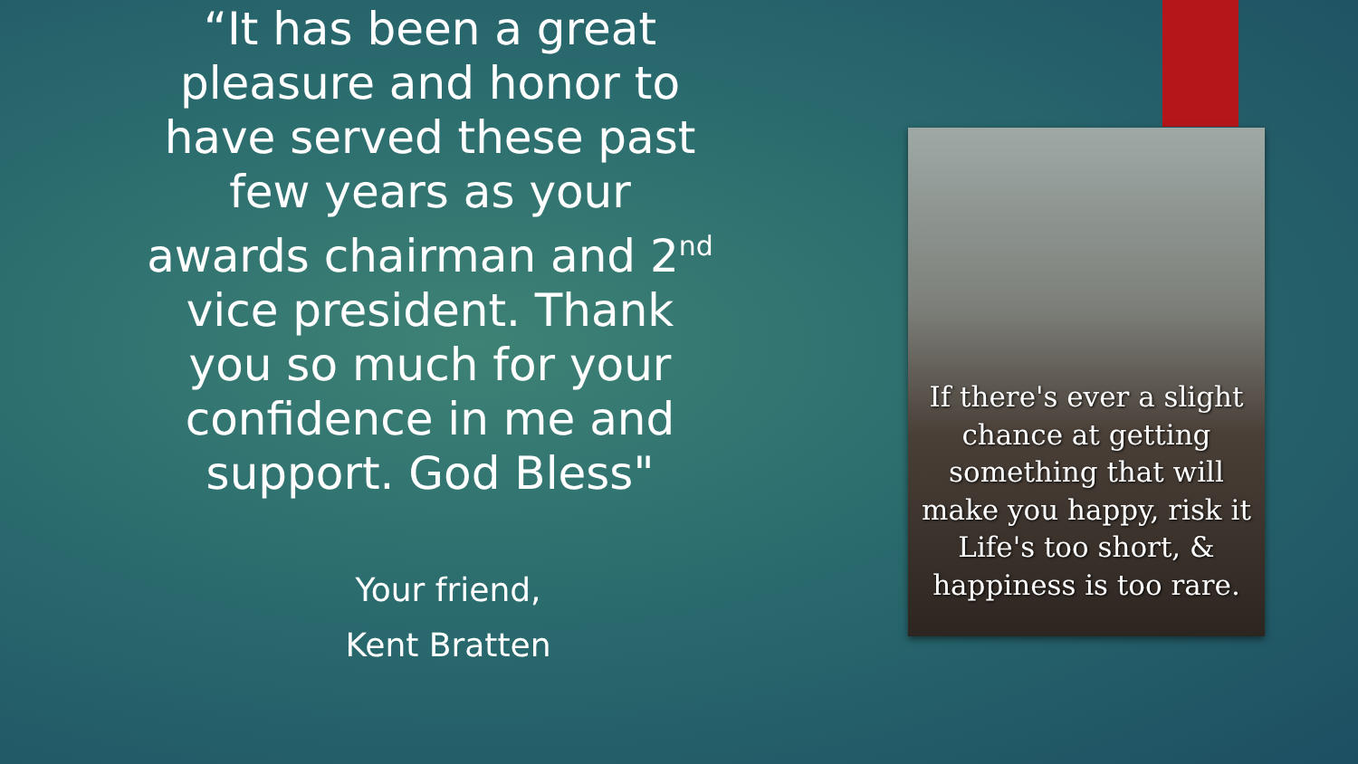“It has been a great pleasure and honor to have served these past few years as your awards chairman and 2<sup>nd</sup> vice president. Thank you so much for your confidence in me and support. God Bless"
Your friend,
Kent Bratten
If there's ever a slight
chance at getting
something that will
make you happy, risk it
Life's too short, &
happiness is too rare.